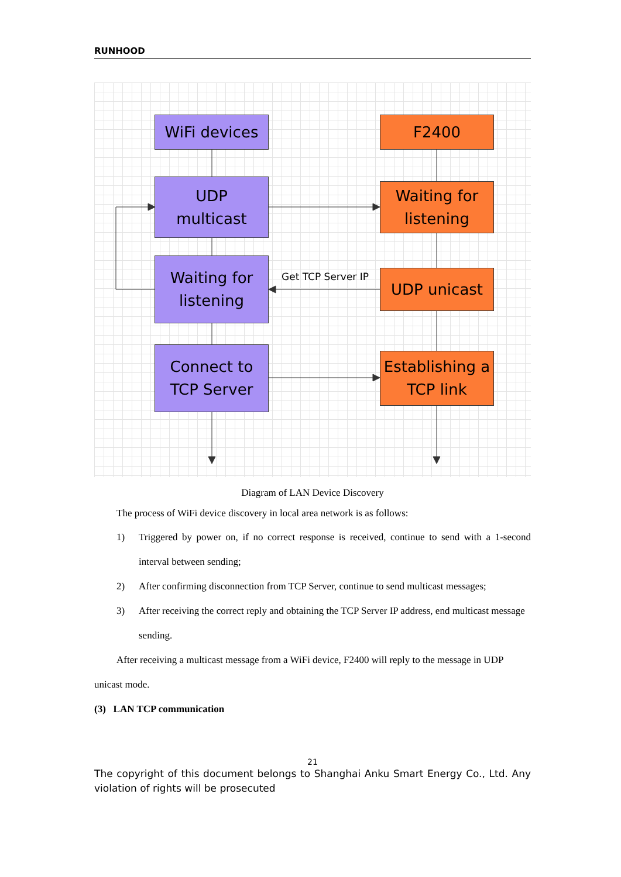RUNHOOD
WiFi devices
UDP
multicast
Waiting for
listening
Connect to
TCP Server
F2400
Waiting for
listening
UDP unicast
Establishing a
TCP link
Get TCP Server IP
Diagram of LAN Device Discovery
The process of WiFi device discovery in local area network is as follows:
1) Triggered by power on, if no correct response is received, continue to send with a 1-second interval between sending;
2) After confirming disconnection from TCP Server, continue to send multicast messages;
3) After receiving the correct reply and obtaining the TCP Server IP address, end multicast message sending.
After receiving a multicast message from a WiFi device, F2400 will reply to the message in UDP unicast mode.
(3) LAN TCP communication
21
The copyright of this document belongs to Shanghai Anku Smart Energy Co., Ltd. Any violation of rights will be prosecuted